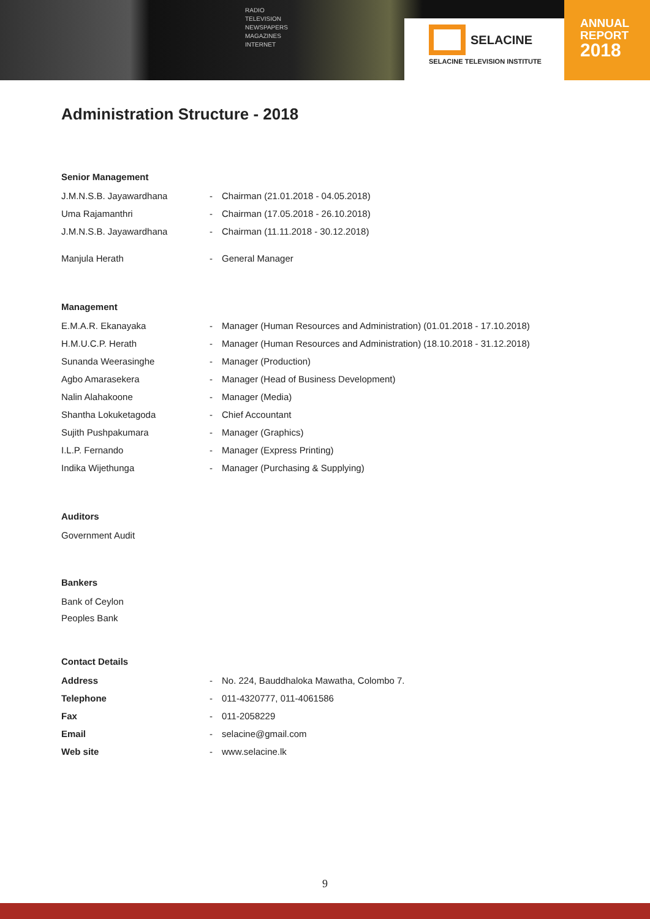RADIO
TELEVISION
NEWSPAPERS
MAGAZINES
INTERNET
SELACINE
SELACINE TELEVISION INSTITUTE
ANNUAL
REPORT
2018
Administration Structure - 2018
Senior Management
| J.M.N.S.B. Jayawardhana | - | Chairman (21.01.2018 - 04.05.2018) |
| Uma Rajamanthri | - | Chairman (17.05.2018 - 26.10.2018) |
| J.M.N.S.B. Jayawardhana | - | Chairman (11.11.2018 - 30.12.2018) |
| Manjula Herath | - | General Manager |
Management
| E.M.A.R. Ekanayaka | - | Manager (Human Resources and Administration) (01.01.2018 - 17.10.2018) |
| H.M.U.C.P. Herath | - | Manager (Human Resources and Administration) (18.10.2018 - 31.12.2018) |
| Sunanda Weerasinghe | - | Manager (Production) |
| Agbo Amarasekera | - | Manager (Head of Business Development) |
| Nalin Alahakoone | - | Manager (Media) |
| Shantha Lokuketagoda | - | Chief Accountant |
| Sujith Pushpakumara | - | Manager (Graphics) |
| I.L.P. Fernando | - | Manager (Express Printing) |
| Indika Wijethunga | - | Manager (Purchasing & Supplying) |
Auditors
Government Audit
Bankers
Bank of Ceylon
Peoples Bank
Contact Details
| Address | - | No. 224, Bauddhaloka Mawatha, Colombo 7. |
| Telephone | - | 011-4320777, 011-4061586 |
| Fax | - | 011-2058229 |
| Email | - | selacine@gmail.com |
| Web site | - | www.selacine.lk |
9